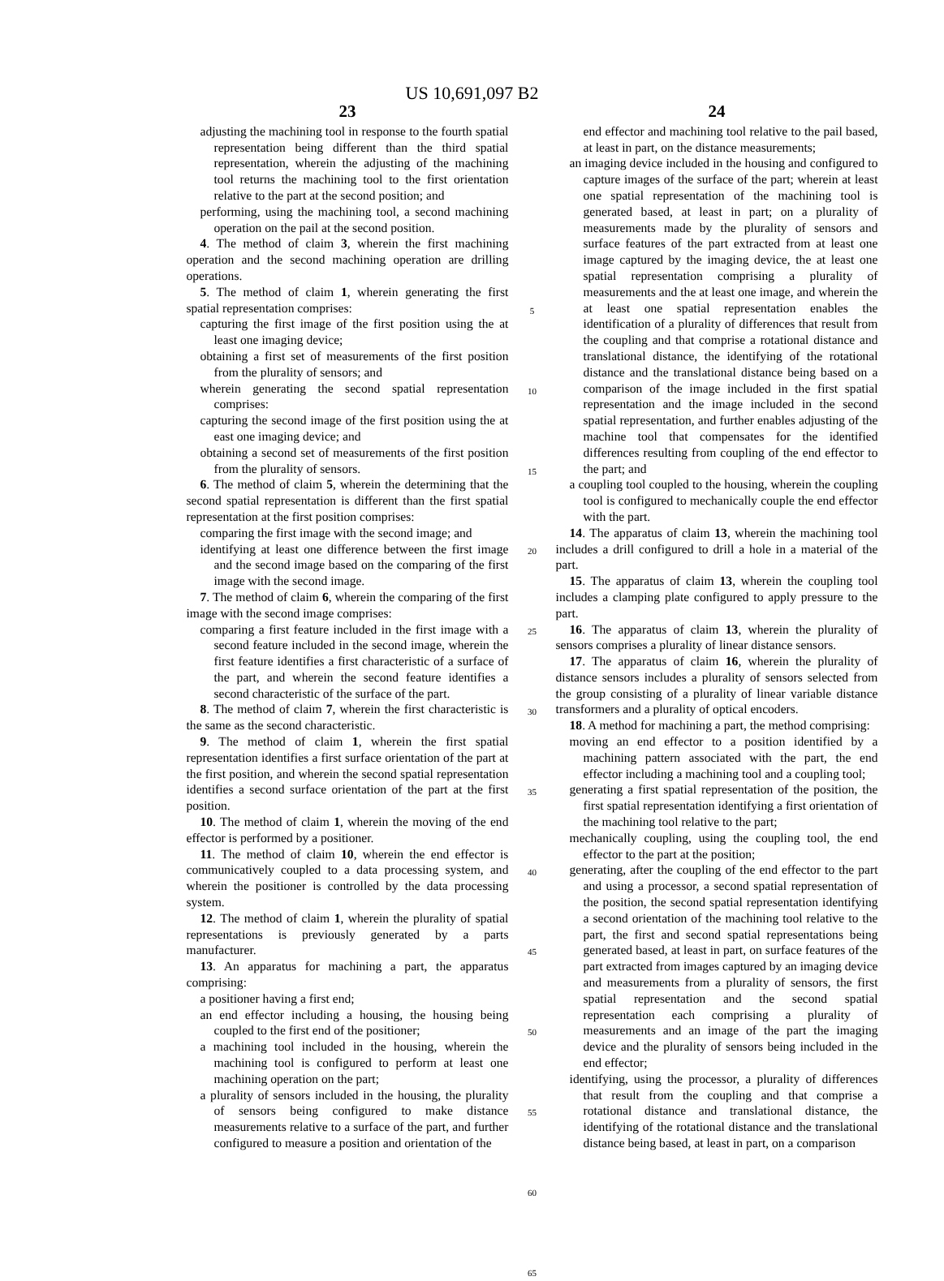US 10,691,097 B2
23
adjusting the machining tool in response to the fourth spatial representation being different than the third spatial representation, wherein the adjusting of the machining tool returns the machining tool to the first orientation relative to the part at the second position; and
performing, using the machining tool, a second machining operation on the pail at the second position.
4. The method of claim 3, wherein the first machining operation and the second machining operation are drilling operations.
5. The method of claim 1, wherein generating the first spatial representation comprises:
capturing the first image of the first position using the at least one imaging device;
obtaining a first set of measurements of the first position from the plurality of sensors; and
wherein generating the second spatial representation comprises:
capturing the second image of the first position using the at east one imaging device; and
obtaining a second set of measurements of the first position from the plurality of sensors.
6. The method of claim 5, wherein the determining that the second spatial representation is different than the first spatial representation at the first position comprises:
comparing the first image with the second image; and
identifying at least one difference between the first image and the second image based on the comparing of the first image with the second image.
7. The method of claim 6, wherein the comparing of the first image with the second image comprises:
comparing a first feature included in the first image with a second feature included in the second image, wherein the first feature identifies a first characteristic of a surface of the part, and wherein the second feature identifies a second characteristic of the surface of the part.
8. The method of claim 7, wherein the first characteristic is the same as the second characteristic.
9. The method of claim 1, wherein the first spatial representation identifies a first surface orientation of the part at the first position, and wherein the second spatial representation identifies a second surface orientation of the part at the first position.
10. The method of claim 1, wherein the moving of the end effector is performed by a positioner.
11. The method of claim 10, wherein the end effector is communicatively coupled to a data processing system, and wherein the positioner is controlled by the data processing system.
12. The method of claim 1, wherein the plurality of spatial representations is previously generated by a parts manufacturer.
13. An apparatus for machining a part, the apparatus comprising:
a positioner having a first end;
an end effector including a housing, the housing being coupled to the first end of the positioner;
a machining tool included in the housing, wherein the machining tool is configured to perform at least one machining operation on the part;
a plurality of sensors included in the housing, the plurality of sensors being configured to make distance measurements relative to a surface of the part, and further configured to measure a position and orientation of the
5
10
15
20
25
30
35
40
45
50
55
60
65
24
end effector and machining tool relative to the pail based, at least in part, on the distance measurements;
an imaging device included in the housing and configured to capture images of the surface of the part; wherein at least one spatial representation of the machining tool is generated based, at least in part; on a plurality of measurements made by the plurality of sensors and surface features of the part extracted from at least one image captured by the imaging device, the at least one spatial representation comprising a plurality of measurements and the at least one image, and wherein the at least one spatial representation enables the identification of a plurality of differences that result from the coupling and that comprise a rotational distance and translational distance, the identifying of the rotational distance and the translational distance being based on a comparison of the image included in the first spatial representation and the image included in the second spatial representation, and further enables adjusting of the machine tool that compensates for the identified differences resulting from coupling of the end effector to the part; and
a coupling tool coupled to the housing, wherein the coupling tool is configured to mechanically couple the end effector with the part.
14. The apparatus of claim 13, wherein the machining tool includes a drill configured to drill a hole in a material of the part.
15. The apparatus of claim 13, wherein the coupling tool includes a clamping plate configured to apply pressure to the part.
16. The apparatus of claim 13, wherein the plurality of sensors comprises a plurality of linear distance sensors.
17. The apparatus of claim 16, wherein the plurality of distance sensors includes a plurality of sensors selected from the group consisting of a plurality of linear variable distance transformers and a plurality of optical encoders.
18. A method for machining a part, the method comprising:
moving an end effector to a position identified by a machining pattern associated with the part, the end effector including a machining tool and a coupling tool;
generating a first spatial representation of the position, the first spatial representation identifying a first orientation of the machining tool relative to the part;
mechanically coupling, using the coupling tool, the end effector to the part at the position;
generating, after the coupling of the end effector to the part and using a processor, a second spatial representation of the position, the second spatial representation identifying a second orientation of the machining tool relative to the part, the first and second spatial representations being generated based, at least in part, on surface features of the part extracted from images captured by an imaging device and measurements from a plurality of sensors, the first spatial representation and the second spatial representation each comprising a plurality of measurements and an image of the part the imaging device and the plurality of sensors being included in the end effector;
identifying, using the processor, a plurality of differences that result from the coupling and that comprise a rotational distance and translational distance, the identifying of the rotational distance and the translational distance being based, at least in part, on a comparison